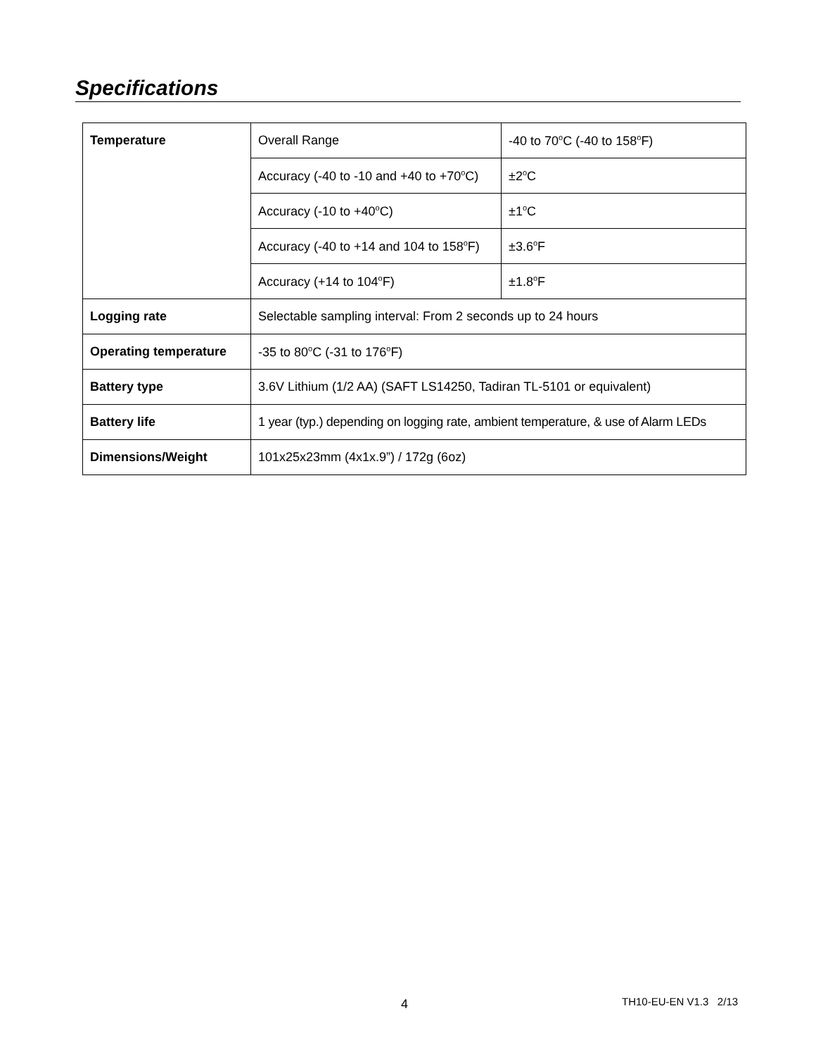Specifications
| Temperature | Overall Range | -40 to 70<sup>o</sup>C (-40 to 158<sup>o</sup>F) |
| | Accuracy (-40 to -10 and +40 to +70<sup>o</sup>C) | ±2<sup>o</sup>C |
| | Accuracy (-10 to +40<sup>o</sup>C) | ±1<sup>o</sup>C |
| | Accuracy (-40 to +14 and 104 to 158<sup>o</sup>F) | ±3.6<sup>o</sup>F |
| | Accuracy (+14 to 104<sup>o</sup>F) | ±1.8<sup>o</sup>F |
| Logging rate | Selectable sampling interval: From 2 seconds up to 24 hours | |
| Operating temperature | -35 to 80<sup>o</sup>C (-31 to 176<sup>o</sup>F) | |
| Battery type | 3.6V Lithium (1/2 AA) (SAFT LS14250, Tadiran TL-5101 or equivalent) | |
| Battery life | 1 year (typ.) depending on logging rate, ambient temperature, & use of Alarm LEDs | |
| Dimensions/Weight | 101x25x23mm (4x1x.9”) / 172g (6oz) | |
4 TH10-EU-EN V1.3 2/13